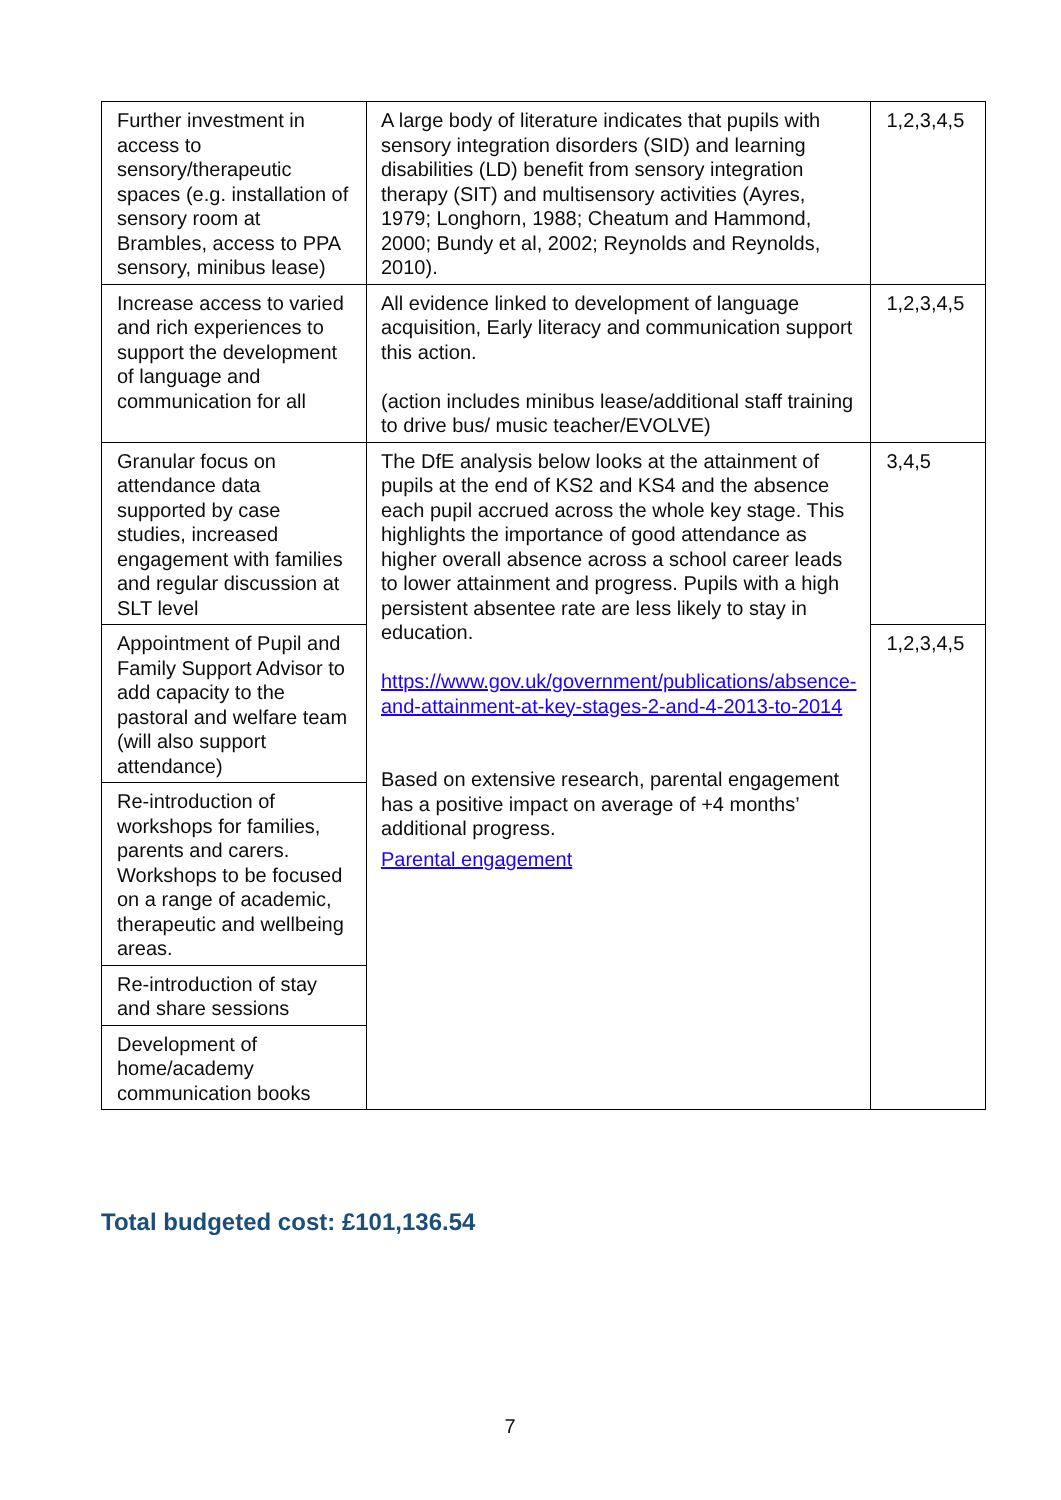| Further investment in access to sensory/therapeutic spaces (e.g. installation of sensory room at Brambles, access to PPA sensory, minibus lease) | A large body of literature indicates that pupils with sensory integration disorders (SID) and learning disabilities (LD) benefit from sensory integration therapy (SIT) and multisensory activities (Ayres, 1979; Longhorn, 1988; Cheatum and Hammond, 2000; Bundy et al, 2002; Reynolds and Reynolds, 2010). | 1,2,3,4,5 |
| Increase access to varied and rich experiences to support the development of language and communication for all | All evidence linked to development of language acquisition, Early literacy and communication support this action. (action includes minibus lease/additional staff training to drive bus/ music teacher/EVOLVE) | 1,2,3,4,5 |
| Granular focus on attendance data supported by case studies, increased engagement with families and regular discussion at SLT level | The DfE analysis below looks at the attainment of pupils at the end of KS2 and KS4 and the absence each pupil accrued across the whole key stage. This highlights the importance of good attendance as higher overall absence across a school career leads to lower attainment and progress. Pupils with a high persistent absentee rate are less likely to stay in education. https://www.gov.uk/government/publications/absence-and-attainment-at-key-stages-2-and-4-2013-to-2014 Based on extensive research, parental engagement has a positive impact on average of +4 months’ additional progress. Parental engagement | 3,4,5 |
| Appointment of Pupil and Family Support Advisor to add capacity to the pastoral and welfare team (will also support attendance) | | 1,2,3,4,5 |
| Re-introduction of workshops for families, parents and carers. Workshops to be focused on a range of academic, therapeutic and wellbeing areas. | | |
| Re-introduction of stay and share sessions | | |
| Development of home/academy communication books | | |
Total budgeted cost: £101,136.54
7